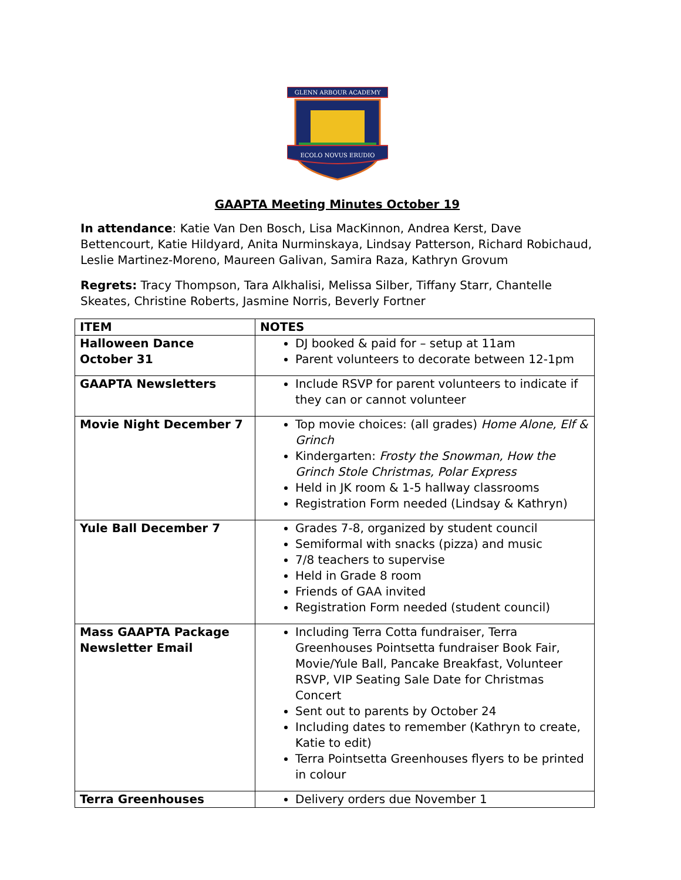GLENN ARBOUR ACADEMY
ECOLO NOVUS ERUDIO
GAAPTA Meeting Minutes October 19
In attendance: Katie Van Den Bosch, Lisa MacKinnon, Andrea Kerst, Dave Bettencourt, Katie Hildyard, Anita Nurminskaya, Lindsay Patterson, Richard Robichaud, Leslie Martinez-Moreno, Maureen Galivan, Samira Raza, Kathryn Grovum
Regrets: Tracy Thompson, Tara Alkhalisi, Melissa Silber, Tiffany Starr, Chantelle Skeates, Christine Roberts, Jasmine Norris, Beverly Fortner
| ITEM | NOTES |
| --- | --- |
| Halloween Dance October 31 | DJ booked & paid for – setup at 11am Parent volunteers to decorate between 12-1pm |
| GAAPTA Newsletters | Include RSVP for parent volunteers to indicate if they can or cannot volunteer |
| Movie Night December 7 | Top movie choices: (all grades) Home Alone, Elf & Grinch Kindergarten: Frosty the Snowman, How the Grinch Stole Christmas, Polar Express Held in JK room & 1-5 hallway classrooms Registration Form needed (Lindsay & Kathryn) |
| Yule Ball December 7 | Grades 7-8, organized by student council Semiformal with snacks (pizza) and music 7/8 teachers to supervise Held in Grade 8 room Friends of GAA invited Registration Form needed (student council) |
| Mass GAAPTA Package Newsletter Email | Including Terra Cotta fundraiser, Terra Greenhouses Pointsetta fundraiser Book Fair, Movie/Yule Ball, Pancake Breakfast, Volunteer RSVP, VIP Seating Sale Date for Christmas Concert Sent out to parents by October 24 Including dates to remember (Kathryn to create, Katie to edit) Terra Pointsetta Greenhouses flyers to be printed in colour |
| Terra Greenhouses | Delivery orders due November 1 |